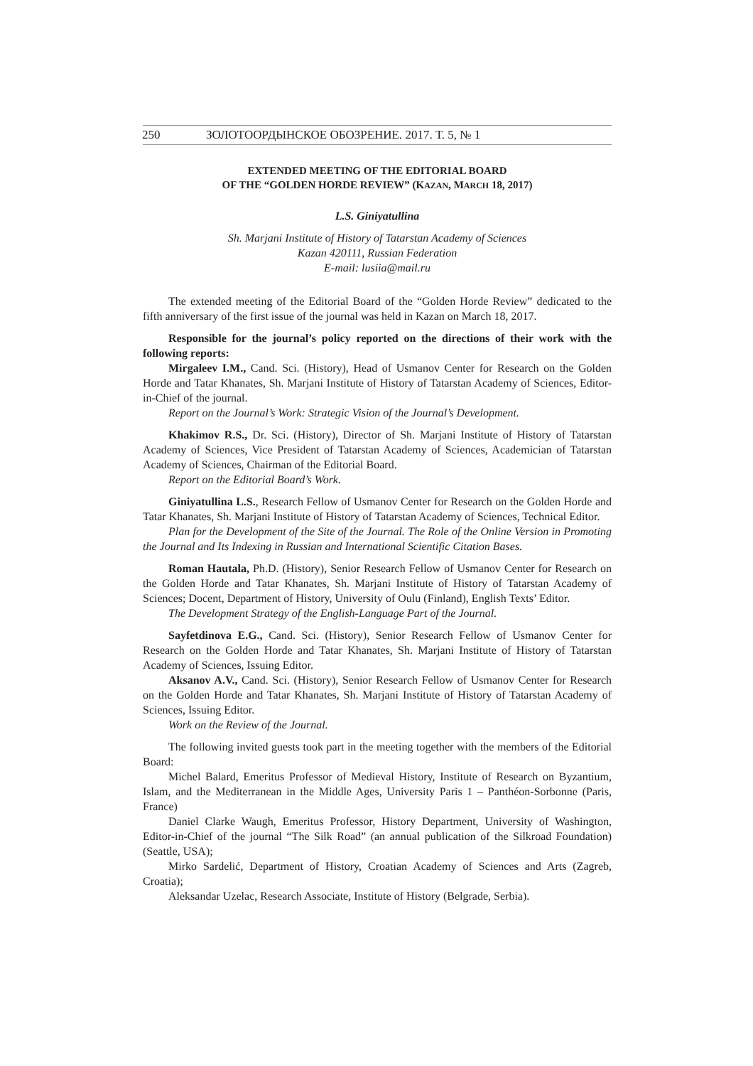250 ЗОЛОТООРДЫНСКОЕ ОБОЗРЕНИЕ. 2017. Т. 5, № 1
EXTENDED MEETING OF THE EDITORIAL BOARD
OF THE “GOLDEN HORDE REVIEW” (KAZAN, MARCH 18, 2017)
L.S. Giniyatullina
Sh. Marjani Institute of History of Tatarstan Academy of Sciences
Kazan 420111, Russian Federation
E-mail: lusiia@mail.ru
The extended meeting of the Editorial Board of the “Golden Horde Review” dedicated to the fifth anniversary of the first issue of the journal was held in Kazan on March 18, 2017.
Responsible for the journal’s policy reported on the directions of their work with the following reports:
Mirgaleev I.M., Cand. Sci. (History), Head of Usmanov Center for Research on the Golden Horde and Tatar Khanates, Sh. Marjani Institute of History of Tatarstan Academy of Sciences, Editor-in-Chief of the journal.
Report on the Journal’s Work: Strategic Vision of the Journal’s Development.
Khakimov R.S., Dr. Sci. (History), Director of Sh. Marjani Institute of History of Tatarstan Academy of Sciences, Vice President of Tatarstan Academy of Sciences, Academician of Tatarstan Academy of Sciences, Chairman of the Editorial Board.
Report on the Editorial Board’s Work.
Giniyatullina L.S., Research Fellow of Usmanov Center for Research on the Golden Horde and Tatar Khanates, Sh. Marjani Institute of History of Tatarstan Academy of Sciences, Technical Editor.
Plan for the Development of the Site of the Journal. The Role of the Online Version in Promoting the Journal and Its Indexing in Russian and International Scientific Citation Bases.
Roman Hautala, Ph.D. (History), Senior Research Fellow of Usmanov Center for Research on the Golden Horde and Tatar Khanates, Sh. Marjani Institute of History of Tatarstan Academy of Sciences; Docent, Department of History, University of Oulu (Finland), English Texts’ Editor.
The Development Strategy of the English-Language Part of the Journal.
Sayfetdinova E.G., Cand. Sci. (History), Senior Research Fellow of Usmanov Center for Research on the Golden Horde and Tatar Khanates, Sh. Marjani Institute of History of Tatarstan Academy of Sciences, Issuing Editor.
Aksanov A.V., Cand. Sci. (History), Senior Research Fellow of Usmanov Center for Research on the Golden Horde and Tatar Khanates, Sh. Marjani Institute of History of Tatarstan Academy of Sciences, Issuing Editor.
Work on the Review of the Journal.
The following invited guests took part in the meeting together with the members of the Editorial Board:
Michel Balard, Emeritus Professor of Medieval History, Institute of Research on Byzantium, Islam, and the Mediterranean in the Middle Ages, University Paris 1 – Panthéon-Sorbonne (Paris, France)
Daniel Clarke Waugh, Emeritus Professor, History Department, University of Washington, Editor-in-Chief of the journal “The Silk Road” (an annual publication of the Silkroad Foundation) (Seattle, USA);
Mirko Sardelić, Department of History, Croatian Academy of Sciences and Arts (Zagreb, Croatia);
Aleksandar Uzelac, Research Associate, Institute of History (Belgrade, Serbia).